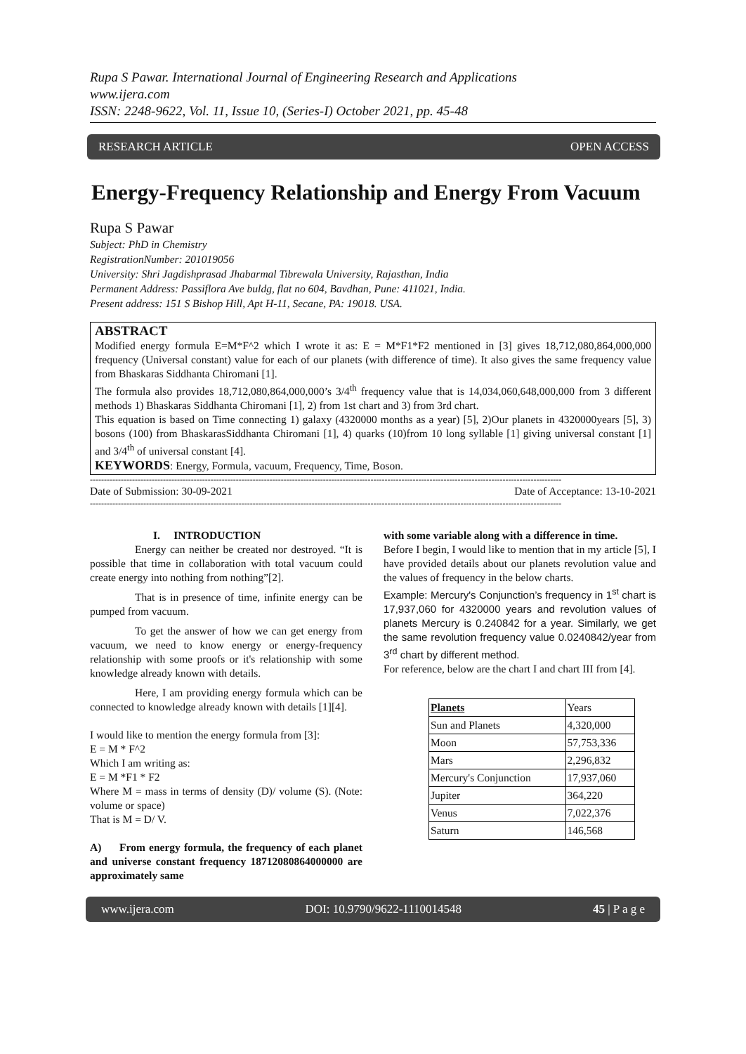Rupa S Pawar. International Journal of Engineering Research and Applications
www.ijera.com
ISSN: 2248-9622, Vol. 11, Issue 10, (Series-I) October 2021, pp. 45-48
RESEARCH ARTICLE OPEN ACCESS
Energy-Frequency Relationship and Energy From Vacuum
Rupa S Pawar
Subject: PhD in Chemistry
RegistrationNumber: 201019056
University: Shri Jagdishprasad Jhabarmal Tibrewala University, Rajasthan, India
Permanent Address: Passiflora Ave buldg, flat no 604, Bavdhan, Pune: 411021, India.
Present address: 151 S Bishop Hill, Apt H-11, Secane, PA: 19018. USA.
ABSTRACT
Modified energy formula E=M*F^2 which I wrote it as: E = M*F1*F2 mentioned in [3] gives 18,712,080,864,000,000 frequency (Universal constant) value for each of our planets (with difference of time). It also gives the same frequency value from Bhaskaras Siddhanta Chiromani [1].
The formula also provides 18,712,080,864,000,000’s 3/4<sup>th</sup> frequency value that is 14,034,060,648,000,000 from 3 different methods 1) Bhaskaras Siddhanta Chiromani [1], 2) from 1st chart and 3) from 3rd chart.
This equation is based on Time connecting 1) galaxy (4320000 months as a year) [5], 2)Our planets in 4320000years [5], 3) bosons (100) from BhaskarasSiddhanta Chiromani [1], 4) quarks (10)from 10 long syllable [1] giving universal constant [1] and 3/4<sup>th</sup> of universal constant [4].
KEYWORDS: Energy, Formula, vacuum, Frequency, Time, Boson.
------------------------------------------------------------------------------------------------------------------------------------------------------------------------
Date of Submission: 30-09-2021 Date of Acceptance: 13-10-2021
------------------------------------------------------------------------------------------------------------------------------------------------------------------------
I. INTRODUCTION
Energy can neither be created nor destroyed. “It is possible that time in collaboration with total vacuum could create energy into nothing from nothing”[2].
That is in presence of time, infinite energy can be pumped from vacuum.
To get the answer of how we can get energy from vacuum, we need to know energy or energy-frequency relationship with some proofs or it's relationship with some knowledge already known with details.
Here, I am providing energy formula which can be connected to knowledge already known with details [1][4].
I would like to mention the energy formula from [3]:
E = M * F^2
Which I am writing as:
E = M *F1 * F2
Where M = mass in terms of density (D)/ volume (S). (Note: volume or space)
That is M = D/ V.
A) From energy formula, the frequency of each planet and universe constant frequency 18712080864000000 are approximately same
with some variable along with a difference in time.
Before I begin, I would like to mention that in my article [5], I have provided details about our planets revolution value and the values of frequency in the below charts.
Example: Mercury's Conjunction’s frequency in 1<sup>st</sup> chart is 17,937,060 for 4320000 years and revolution values of planets Mercury is 0.240842 for a year. Similarly, we get the same revolution frequency value 0.0240842/year from 3<sup>rd</sup> chart by different method.
For reference, below are the chart I and chart III from [4].
| Planets | Years |
| --- | --- |
| Sun and Planets | 4,320,000 |
| Moon | 57,753,336 |
| Mars | 2,296,832 |
| Mercury's Conjunction | 17,937,060 |
| Jupiter | 364,220 |
| Venus | 7,022,376 |
| Saturn | 146,568 |
www.ijera.com DOI: 10.9790/9622-1110014548 45 | P a g e